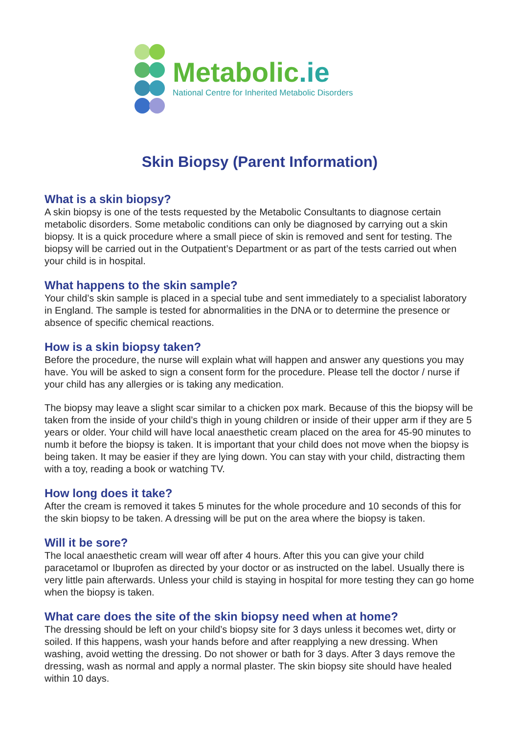Metabolic.ie
National Centre for Inherited Metabolic Disorders
Skin Biopsy (Parent Information)
What is a skin biopsy?
A skin biopsy is one of the tests requested by the Metabolic Consultants to diagnose certain metabolic disorders. Some metabolic conditions can only be diagnosed by carrying out a skin biopsy. It is a quick procedure where a small piece of skin is removed and sent for testing. The biopsy will be carried out in the Outpatient’s Department or as part of the tests carried out when your child is in hospital.
What happens to the skin sample?
Your child’s skin sample is placed in a special tube and sent immediately to a specialist laboratory in England. The sample is tested for abnormalities in the DNA or to determine the presence or absence of specific chemical reactions.
How is a skin biopsy taken?
Before the procedure, the nurse will explain what will happen and answer any questions you may have. You will be asked to sign a consent form for the procedure. Please tell the doctor / nurse if your child has any allergies or is taking any medication.
The biopsy may leave a slight scar similar to a chicken pox mark. Because of this the biopsy will be taken from the inside of your child’s thigh in young children or inside of their upper arm if they are 5 years or older. Your child will have local anaesthetic cream placed on the area for 45-90 minutes to numb it before the biopsy is taken. It is important that your child does not move when the biopsy is being taken. It may be easier if they are lying down. You can stay with your child, distracting them with a toy, reading a book or watching TV.
How long does it take?
After the cream is removed it takes 5 minutes for the whole procedure and 10 seconds of this for the skin biopsy to be taken. A dressing will be put on the area where the biopsy is taken.
Will it be sore?
The local anaesthetic cream will wear off after 4 hours. After this you can give your child paracetamol or Ibuprofen as directed by your doctor or as instructed on the label. Usually there is very little pain afterwards. Unless your child is staying in hospital for more testing they can go home when the biopsy is taken.
What care does the site of the skin biopsy need when at home?
The dressing should be left on your child’s biopsy site for 3 days unless it becomes wet, dirty or soiled. If this happens, wash your hands before and after reapplying a new dressing. When washing, avoid wetting the dressing. Do not shower or bath for 3 days. After 3 days remove the dressing, wash as normal and apply a normal plaster. The skin biopsy site should have healed within 10 days.